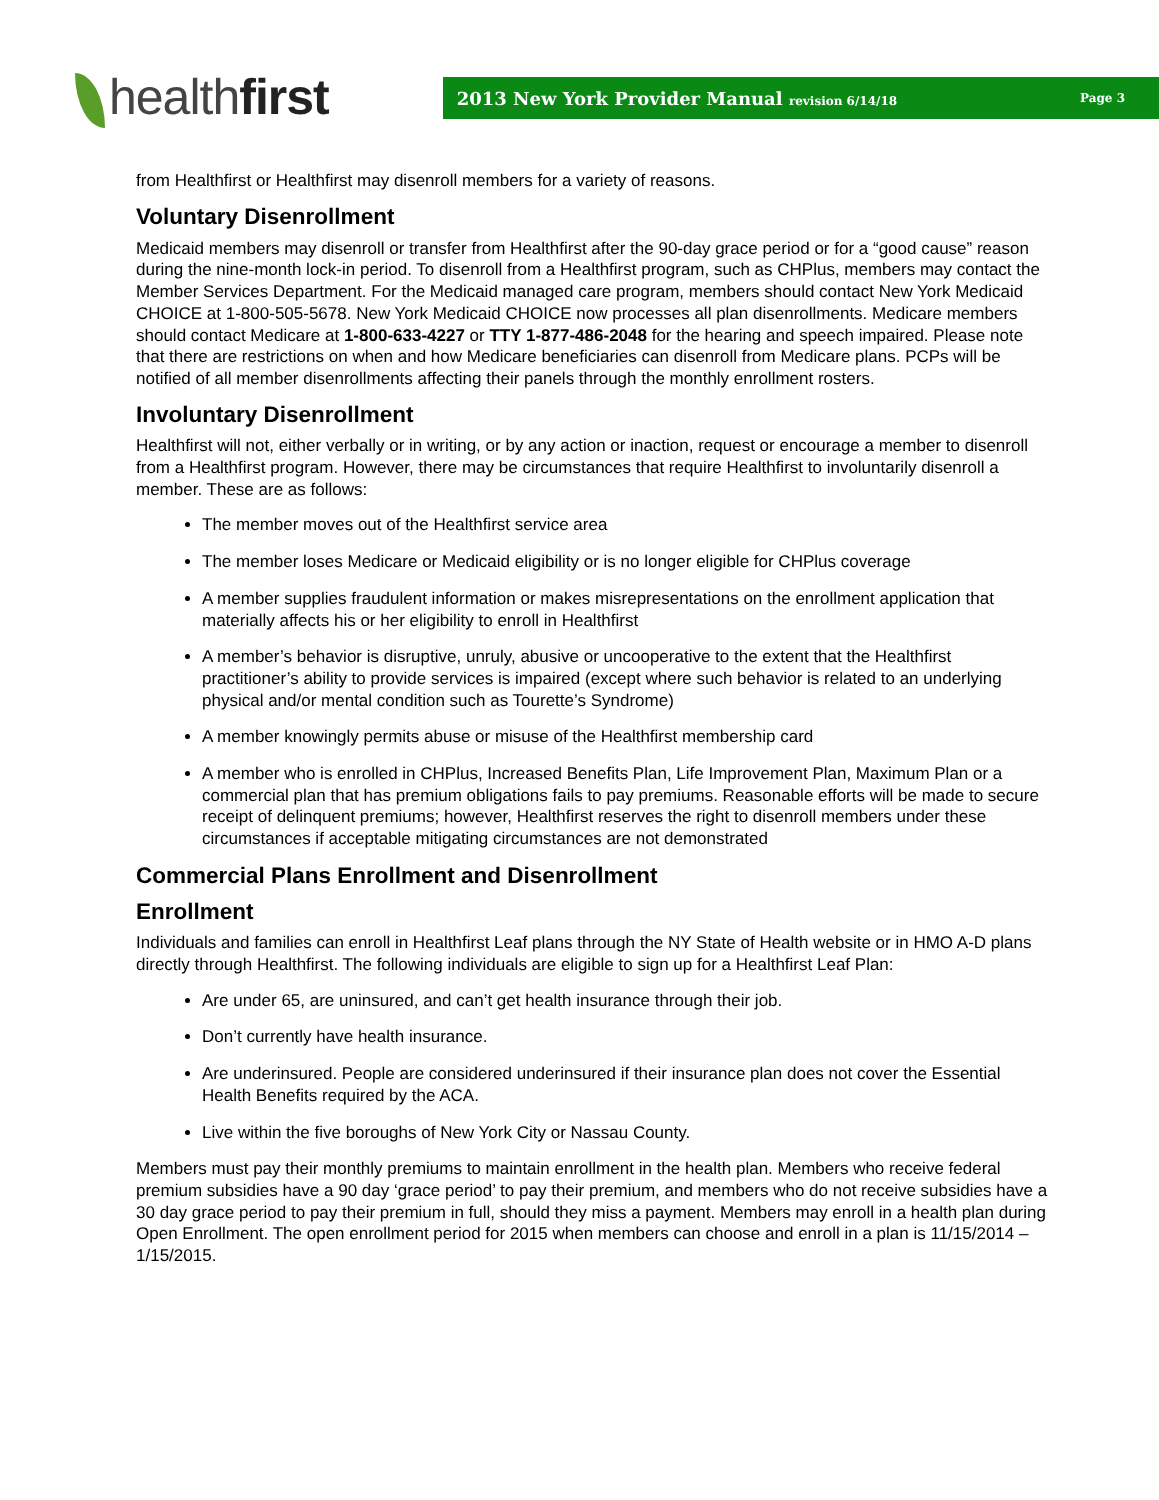healthfirst
2013 New York Provider Manual revision 6/14/18 Page 3
from Healthfirst or Healthfirst may disenroll members for a variety of reasons.
Voluntary Disenrollment
Medicaid members may disenroll or transfer from Healthfirst after the 90-day grace period or for a “good cause” reason during the nine-month lock-in period. To disenroll from a Healthfirst program, such as CHPlus, members may contact the Member Services Department. For the Medicaid managed care program, members should contact New York Medicaid CHOICE at 1-800-505-5678. New York Medicaid CHOICE now processes all plan disenrollments. Medicare members should contact Medicare at 1-800-633-4227 or TTY 1-877-486-2048 for the hearing and speech impaired. Please note that there are restrictions on when and how Medicare beneficiaries can disenroll from Medicare plans. PCPs will be notified of all member disenrollments affecting their panels through the monthly enrollment rosters.
Involuntary Disenrollment
Healthfirst will not, either verbally or in writing, or by any action or inaction, request or encourage a member to disenroll from a Healthfirst program. However, there may be circumstances that require Healthfirst to involuntarily disenroll a member. These are as follows:
The member moves out of the Healthfirst service area
The member loses Medicare or Medicaid eligibility or is no longer eligible for CHPlus coverage
A member supplies fraudulent information or makes misrepresentations on the enrollment application that materially affects his or her eligibility to enroll in Healthfirst
A member’s behavior is disruptive, unruly, abusive or uncooperative to the extent that the Healthfirst practitioner’s ability to provide services is impaired (except where such behavior is related to an underlying physical and/or mental condition such as Tourette’s Syndrome)
A member knowingly permits abuse or misuse of the Healthfirst membership card
A member who is enrolled in CHPlus, Increased Benefits Plan, Life Improvement Plan, Maximum Plan or a commercial plan that has premium obligations fails to pay premiums. Reasonable efforts will be made to secure receipt of delinquent premiums; however, Healthfirst reserves the right to disenroll members under these circumstances if acceptable mitigating circumstances are not demonstrated
Commercial Plans Enrollment and Disenrollment
Enrollment
Individuals and families can enroll in Healthfirst Leaf plans through the NY State of Health website or in HMO A-D plans directly through Healthfirst. The following individuals are eligible to sign up for a Healthfirst Leaf Plan:
Are under 65, are uninsured, and can’t get health insurance through their job.
Don’t currently have health insurance.
Are underinsured. People are considered underinsured if their insurance plan does not cover the Essential Health Benefits required by the ACA.
Live within the five boroughs of New York City or Nassau County.
Members must pay their monthly premiums to maintain enrollment in the health plan. Members who receive federal premium subsidies have a 90 day ‘grace period’ to pay their premium, and members who do not receive subsidies have a 30 day grace period to pay their premium in full, should they miss a payment. Members may enroll in a health plan during Open Enrollment. The open enrollment period for 2015 when members can choose and enroll in a plan is 11/15/2014 – 1/15/2015.